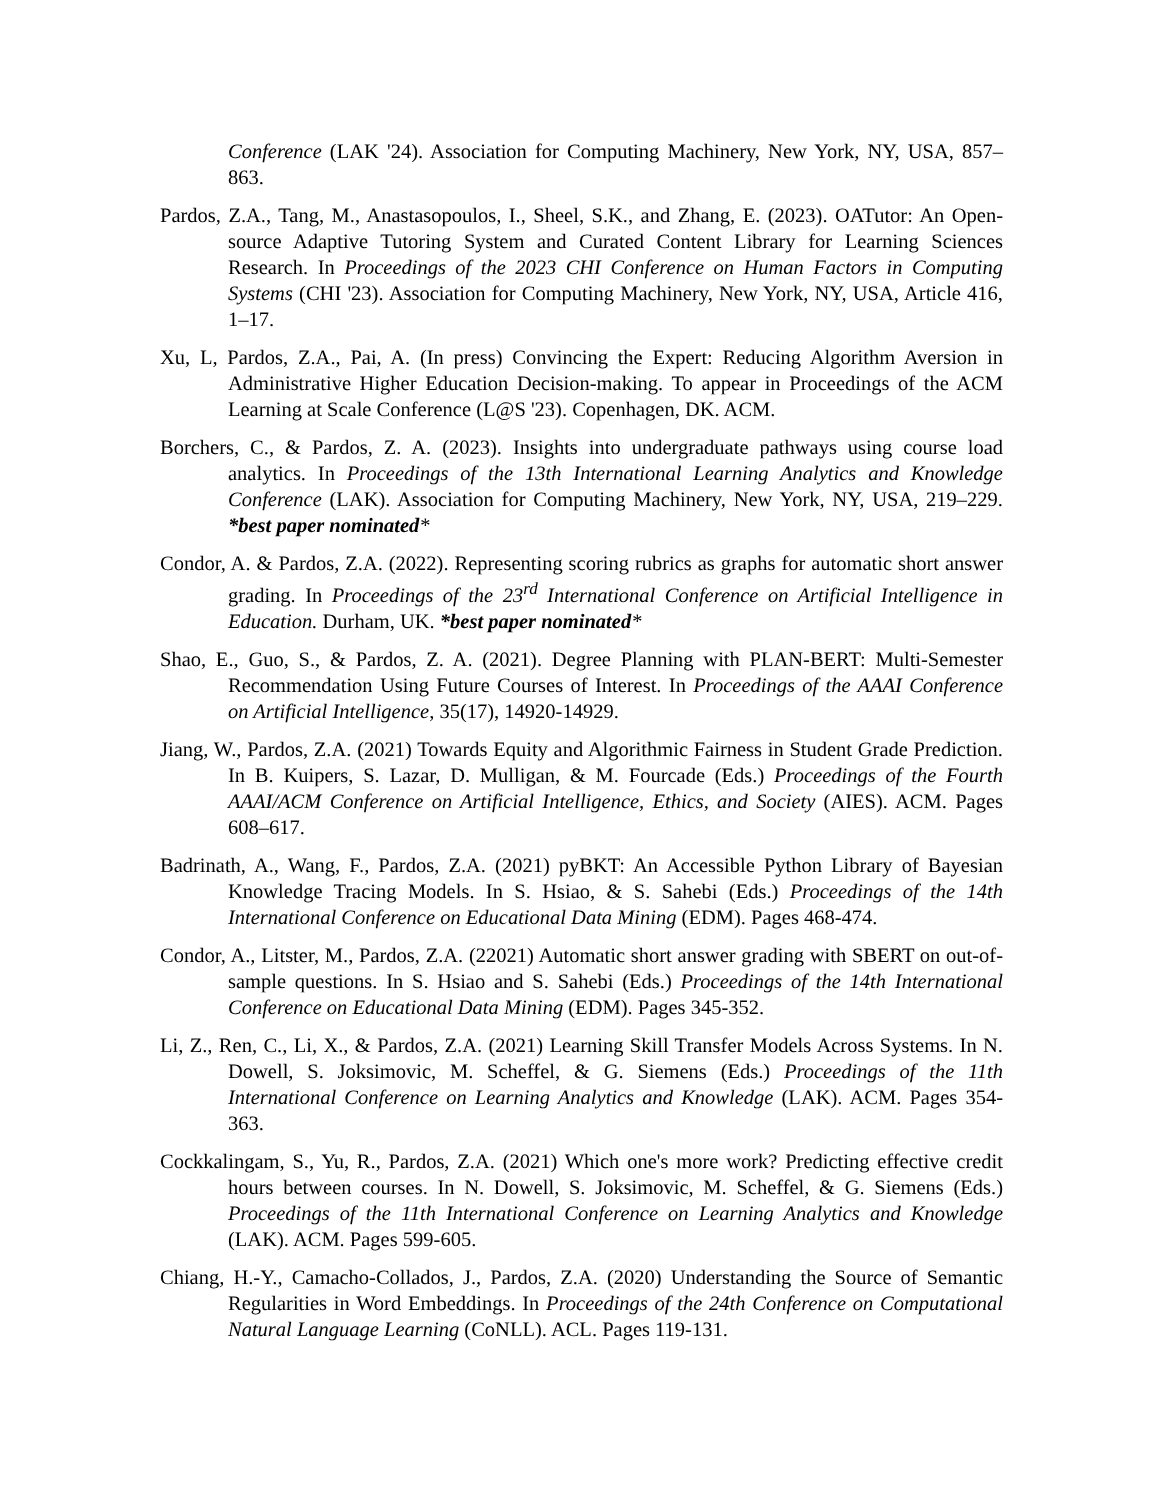Conference (LAK '24). Association for Computing Machinery, New York, NY, USA, 857–863.
Pardos, Z.A., Tang, M., Anastasopoulos, I., Sheel, S.K., and Zhang, E. (2023). OATutor: An Open-source Adaptive Tutoring System and Curated Content Library for Learning Sciences Research. In Proceedings of the 2023 CHI Conference on Human Factors in Computing Systems (CHI '23). Association for Computing Machinery, New York, NY, USA, Article 416, 1–17.
Xu, L, Pardos, Z.A., Pai, A. (In press) Convincing the Expert: Reducing Algorithm Aversion in Administrative Higher Education Decision-making. To appear in Proceedings of the ACM Learning at Scale Conference (L@S '23). Copenhagen, DK. ACM.
Borchers, C., & Pardos, Z. A. (2023). Insights into undergraduate pathways using course load analytics. In Proceedings of the 13th International Learning Analytics and Knowledge Conference (LAK). Association for Computing Machinery, New York, NY, USA, 219–229. *best paper nominated*
Condor, A. & Pardos, Z.A. (2022). Representing scoring rubrics as graphs for automatic short answer grading. In Proceedings of the 23<sup>rd</sup> International Conference on Artificial Intelligence in Education. Durham, UK. *best paper nominated*
Shao, E., Guo, S., & Pardos, Z. A. (2021). Degree Planning with PLAN-BERT: Multi-Semester Recommendation Using Future Courses of Interest. In Proceedings of the AAAI Conference on Artificial Intelligence, 35(17), 14920-14929.
Jiang, W., Pardos, Z.A. (2021) Towards Equity and Algorithmic Fairness in Student Grade Prediction. In B. Kuipers, S. Lazar, D. Mulligan, & M. Fourcade (Eds.) Proceedings of the Fourth AAAI/ACM Conference on Artificial Intelligence, Ethics, and Society (AIES). ACM. Pages 608–617.
Badrinath, A., Wang, F., Pardos, Z.A. (2021) pyBKT: An Accessible Python Library of Bayesian Knowledge Tracing Models. In S. Hsiao, & S. Sahebi (Eds.) Proceedings of the 14th International Conference on Educational Data Mining (EDM). Pages 468-474.
Condor, A., Litster, M., Pardos, Z.A. (22021) Automatic short answer grading with SBERT on out-of-sample questions. In S. Hsiao and S. Sahebi (Eds.) Proceedings of the 14th International Conference on Educational Data Mining (EDM). Pages 345-352.
Li, Z., Ren, C., Li, X., & Pardos, Z.A. (2021) Learning Skill Transfer Models Across Systems. In N. Dowell, S. Joksimovic, M. Scheffel, & G. Siemens (Eds.) Proceedings of the 11th International Conference on Learning Analytics and Knowledge (LAK). ACM. Pages 354-363.
Cockkalingam, S., Yu, R., Pardos, Z.A. (2021) Which one's more work? Predicting effective credit hours between courses. In N. Dowell, S. Joksimovic, M. Scheffel, & G. Siemens (Eds.) Proceedings of the 11th International Conference on Learning Analytics and Knowledge (LAK). ACM. Pages 599-605.
Chiang, H.-Y., Camacho-Collados, J., Pardos, Z.A. (2020) Understanding the Source of Semantic Regularities in Word Embeddings. In Proceedings of the 24th Conference on Computational Natural Language Learning (CoNLL). ACL. Pages 119-131.